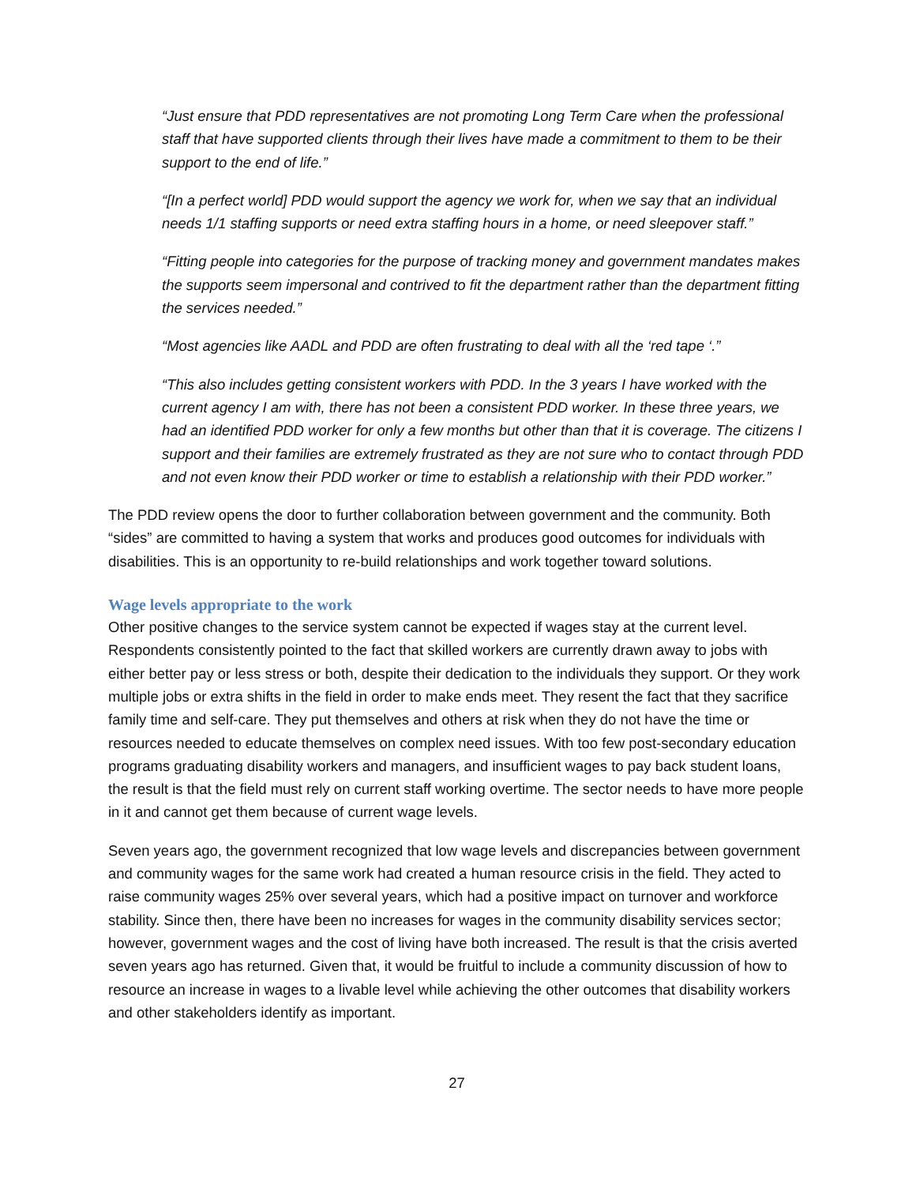“Just ensure that PDD representatives are not promoting Long Term Care when the professional staff that have supported clients through their lives have made a commitment to them to be their support to the end of life.”
“[In a perfect world] PDD would support the agency we work for, when we say that an individual needs 1/1 staffing supports or need extra staffing hours in a home, or need sleepover staff.”
“Fitting people into categories for the purpose of tracking money and government mandates makes the supports seem impersonal and contrived to fit the department rather than the department fitting the services needed.”
“Most agencies like AADL and PDD are often frustrating to deal with all the ‘red tape ‘.”
“This also includes getting consistent workers with PDD. In the 3 years I have worked with the current agency I am with, there has not been a consistent PDD worker. In these three years, we had an identified PDD worker for only a few months but other than that it is coverage. The citizens I support and their families are extremely frustrated as they are not sure who to contact through PDD and not even know their PDD worker or time to establish a relationship with their PDD worker.”
The PDD review opens the door to further collaboration between government and the community. Both “sides” are committed to having a system that works and produces good outcomes for individuals with disabilities. This is an opportunity to re-build relationships and work together toward solutions.
Wage levels appropriate to the work
Other positive changes to the service system cannot be expected if wages stay at the current level. Respondents consistently pointed to the fact that skilled workers are currently drawn away to jobs with either better pay or less stress or both, despite their dedication to the individuals they support. Or they work multiple jobs or extra shifts in the field in order to make ends meet. They resent the fact that they sacrifice family time and self-care. They put themselves and others at risk when they do not have the time or resources needed to educate themselves on complex need issues. With too few post-secondary education programs graduating disability workers and managers, and insufficient wages to pay back student loans, the result is that the field must rely on current staff working overtime. The sector needs to have more people in it and cannot get them because of current wage levels.
Seven years ago, the government recognized that low wage levels and discrepancies between government and community wages for the same work had created a human resource crisis in the field. They acted to raise community wages 25% over several years, which had a positive impact on turnover and workforce stability. Since then, there have been no increases for wages in the community disability services sector; however, government wages and the cost of living have both increased. The result is that the crisis averted seven years ago has returned. Given that, it would be fruitful to include a community discussion of how to resource an increase in wages to a livable level while achieving the other outcomes that disability workers and other stakeholders identify as important.
27